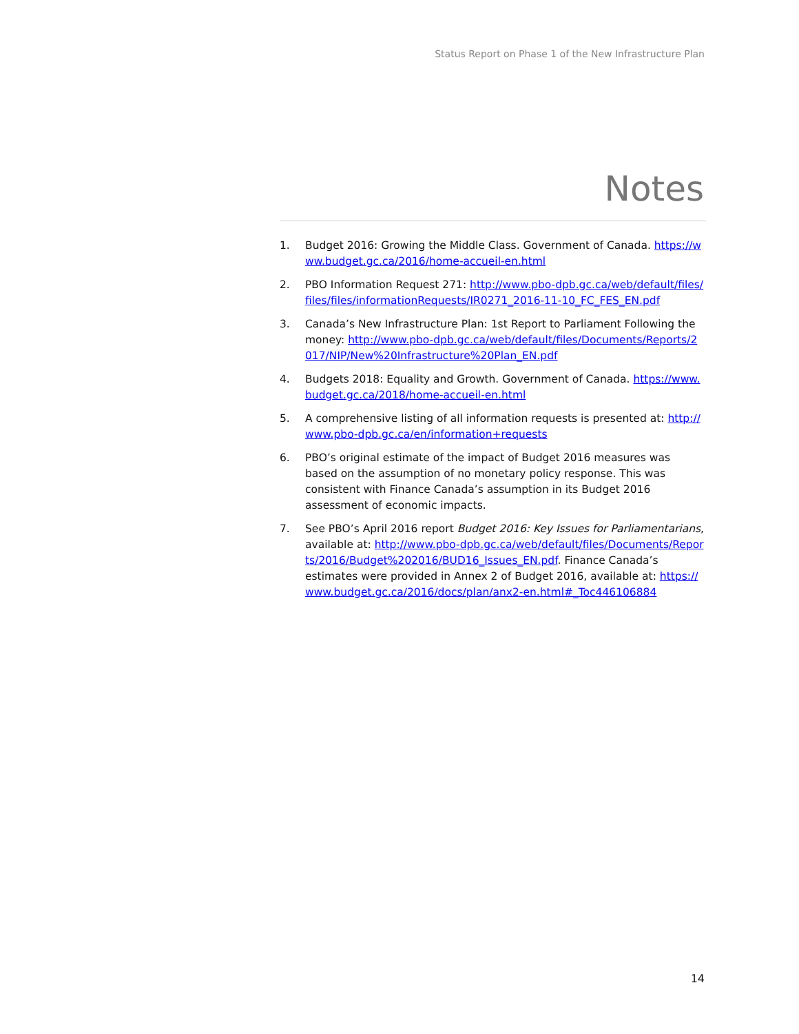Status Report on Phase 1 of the New Infrastructure Plan
Notes
1. Budget 2016: Growing the Middle Class. Government of Canada. https://www.budget.gc.ca/2016/home-accueil-en.html
2. PBO Information Request 271: http://www.pbo-dpb.gc.ca/web/default/files/files/files/informationRequests/IR0271_2016-11-10_FC_FES_EN.pdf
3. Canada’s New Infrastructure Plan: 1st Report to Parliament Following the money: http://www.pbo-dpb.gc.ca/web/default/files/Documents/Reports/2017/NIP/New%20Infrastructure%20Plan_EN.pdf
4. Budgets 2018: Equality and Growth. Government of Canada. https://www.budget.gc.ca/2018/home-accueil-en.html
5. A comprehensive listing of all information requests is presented at: http://www.pbo-dpb.gc.ca/en/information+requests
6. PBO’s original estimate of the impact of Budget 2016 measures was based on the assumption of no monetary policy response. This was consistent with Finance Canada’s assumption in its Budget 2016 assessment of economic impacts.
7. See PBO’s April 2016 report Budget 2016: Key Issues for Parliamentarians, available at: http://www.pbo-dpb.gc.ca/web/default/files/Documents/Reports/2016/Budget%202016/BUD16_Issues_EN.pdf. Finance Canada’s estimates were provided in Annex 2 of Budget 2016, available at: https://www.budget.gc.ca/2016/docs/plan/anx2-en.html#_Toc446106884
14